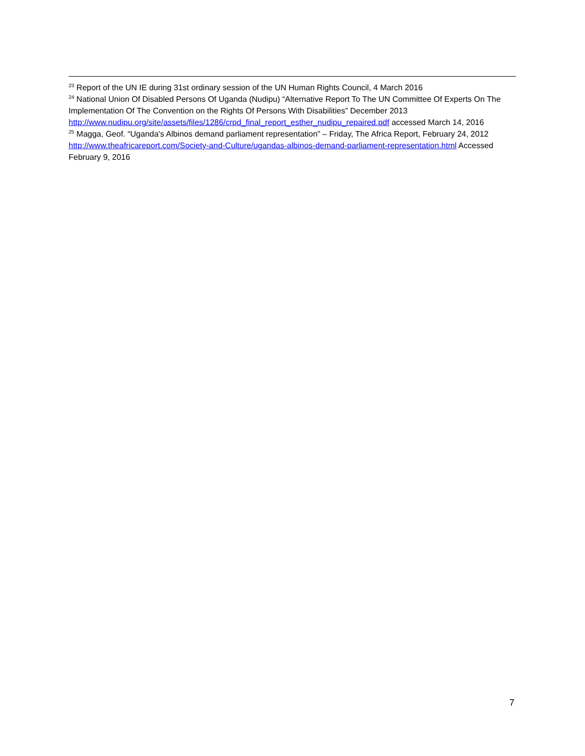<sup>23</sup> Report of the UN IE during 31st ordinary session of the UN Human Rights Council, 4 March 2016
<sup>24</sup> National Union Of Disabled Persons Of Uganda (Nudipu) “Alternative Report To The UN Committee Of Experts On The Implementation Of The Convention on the Rights Of Persons With Disabilities” December 2013 http://www.nudipu.org/site/assets/files/1286/crpd_final_report_esther_nudipu_repaired.pdf accessed March 14, 2016
<sup>25</sup> Magga, Geof. “Uganda's Albinos demand parliament representation” – Friday, The Africa Report, February 24, 2012 http://www.theafricareport.com/Society-and-Culture/ugandas-albinos-demand-parliament-representation.html Accessed February 9, 2016
7